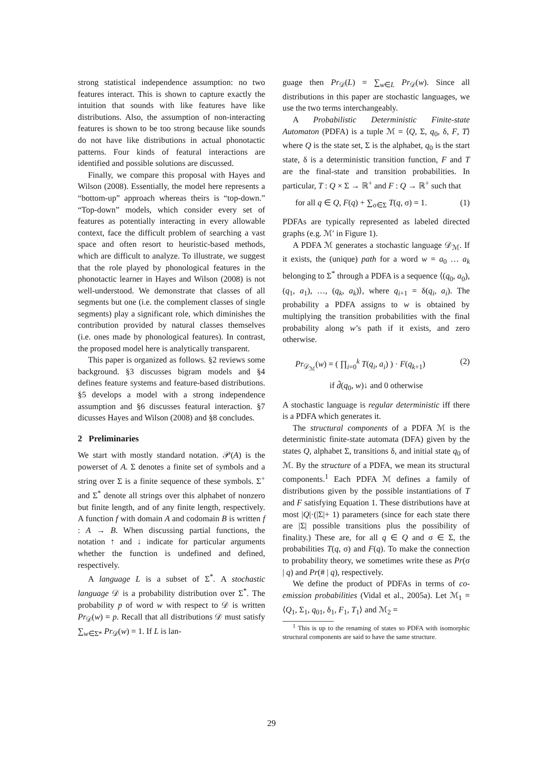strong statistical independence assumption: no two features interact. This is shown to capture exactly the intuition that sounds with like features have like distributions. Also, the assumption of non-interacting features is shown to be too strong because like sounds do not have like distributions in actual phonotactic patterns. Four kinds of featural interactions are identified and possible solutions are discussed.
Finally, we compare this proposal with Hayes and Wilson (2008). Essentially, the model here represents a “bottom-up” approach whereas theirs is “top-down.” “Top-down” models, which consider every set of features as potentially interacting in every allowable context, face the difficult problem of searching a vast space and often resort to heuristic-based methods, which are difficult to analyze. To illustrate, we suggest that the role played by phonological features in the phonotactic learner in Hayes and Wilson (2008) is not well-understood. We demonstrate that classes of all segments but one (i.e. the complement classes of single segments) play a significant role, which diminishes the contribution provided by natural classes themselves (i.e. ones made by phonological features). In contrast, the proposed model here is analytically transparent.
This paper is organized as follows. §2 reviews some background. §3 discusses bigram models and §4 defines feature systems and feature-based distributions. §5 develops a model with a strong independence assumption and §6 discusses featural interaction. §7 dicusses Hayes and Wilson (2008) and §8 concludes.
2 Preliminaries
We start with mostly standard notation. 𝒫(A) is the powerset of A. Σ denotes a finite set of symbols and a string over Σ is a finite sequence of these symbols. Σ<sup>+</sup> and Σ<sup>*</sup> denote all strings over this alphabet of nonzero but finite length, and of any finite length, respectively. A function f with domain A and codomain B is written f : A → B. When discussing partial functions, the notation ↑ and ↓ indicate for particular arguments whether the function is undefined and defined, respectively.
A language L is a subset of Σ<sup>*</sup>. A stochastic language 𝒟 is a probability distribution over Σ<sup>*</sup>. The probability p of word w with respect to 𝒟 is written Pr<sub>𝒟</sub>(w) = p. Recall that all distributions 𝒟 must satisfy ∑<sub>w∈Σ*</sub> Pr<sub>𝒟</sub>(w) = 1. If L is lan-
guage then Pr<sub>𝒟</sub>(L) = ∑<sub>w∈L</sub> Pr<sub>𝒟</sub>(w). Since all distributions in this paper are stochastic languages, we use the two terms interchangeably.
A Probabilistic Deterministic Finite-state Automaton (PDFA) is a tuple ℳ = ⟨Q, Σ, q<sub>0</sub>, δ, F, T⟩ where Q is the state set, Σ is the alphabet, q<sub>0</sub> is the start state, δ is a deterministic transition function, F and T are the final-state and transition probabilities. In particular, T : Q × Σ → ℝ<sup>+</sup> and F : Q → ℝ<sup>+</sup> such that
for all q ∈ Q, F(q) + ∑<sub>σ∈Σ</sub> T(q, σ) = 1. (1)
PDFAs are typically represented as labeled directed graphs (e.g. ℳ′ in Figure 1).
A PDFA ℳ generates a stochastic language 𝒟<sub>ℳ</sub>. If it exists, the (unique) path for a word w = a<sub>0</sub> … a<sub>k</sub> belonging to Σ<sup>*</sup> through a PDFA is a sequence ⟨(q<sub>0</sub>, a<sub>0</sub>), (q<sub>1</sub>, a<sub>1</sub>), …, (q<sub>k</sub>, a<sub>k</sub>)⟩, where q<sub>i+1</sub> = δ(q<sub>i</sub>, a<sub>i</sub>). The probability a PDFA assigns to w is obtained by multiplying the transition probabilities with the final probability along w’s path if it exists, and zero otherwise.
Pr<sub>𝒟<sub>ℳ</sub></sub>(w) = ( ∏<sub>i=0</sub><sup>k</sup> T(q<sub>i</sub>, a<sub>i</sub>) ) · F(q<sub>k+1</sub>) (2)
if d̂(q<sub>0</sub>, w)↓ and 0 otherwise
A stochastic language is regular deterministic iff there is a PDFA which generates it.
The structural components of a PDFA ℳ is the deterministic finite-state automata (DFA) given by the states Q, alphabet Σ, transitions δ, and initial state q<sub>0</sub> of ℳ. By the structure of a PDFA, we mean its structural components.<sup>1</sup> Each PDFA ℳ defines a family of distributions given by the possible instantiations of T and F satisfying Equation 1. These distributions have at most |Q|·(|Σ|+ 1) parameters (since for each state there are |Σ| possible transitions plus the possibility of finality.) These are, for all q ∈ Q and σ ∈ Σ, the probabilities T(q, σ) and F(q). To make the connection to probability theory, we sometimes write these as Pr(σ | q) and Pr(# | q), respectively.
We define the product of PDFAs in terms of co-emission probabilities (Vidal et al., 2005a). Let ℳ<sub>1</sub> = ⟨Q<sub>1</sub>, Σ<sub>1</sub>, q<sub>01</sub>, δ<sub>1</sub>, F<sub>1</sub>, T<sub>1</sub>⟩ and ℳ<sub>2</sub> =
<sup>1</sup> This is up to the renaming of states so PDFA with isomorphic structural components are said to have the same structure.
29